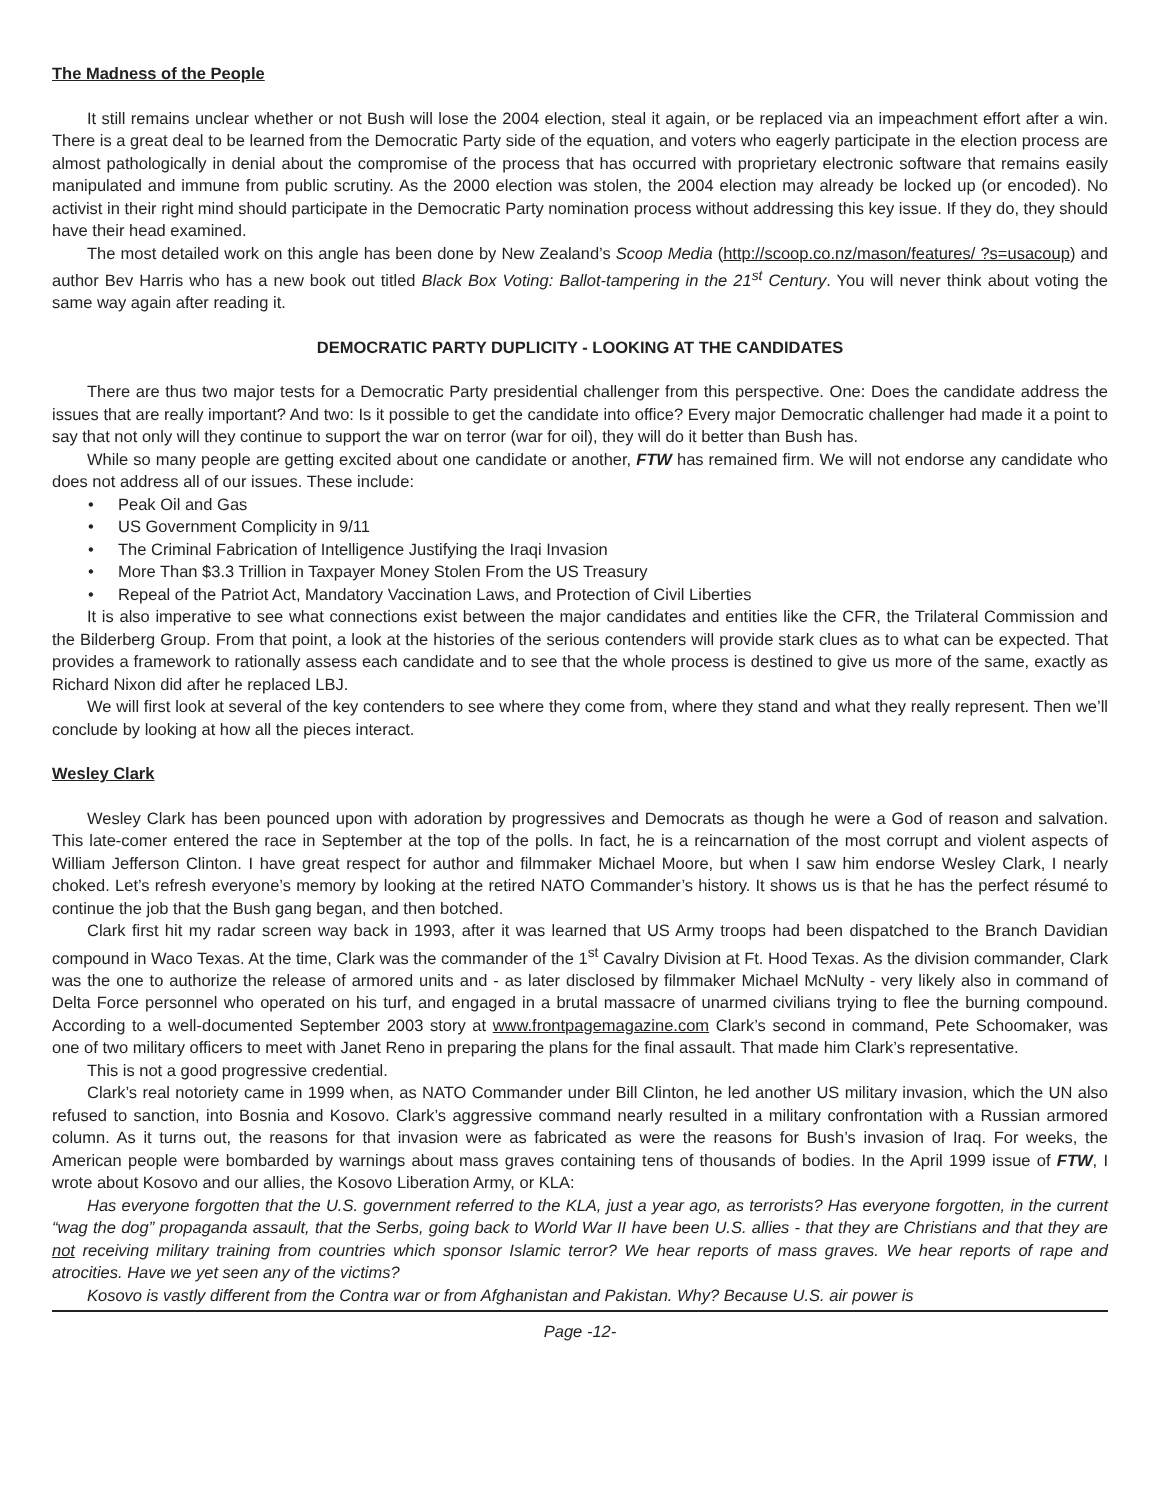The Madness of the People
It still remains unclear whether or not Bush will lose the 2004 election, steal it again, or be replaced via an impeachment effort after a win. There is a great deal to be learned from the Democratic Party side of the equation, and voters who eagerly participate in the election process are almost pathologically in denial about the compromise of the process that has occurred with proprietary electronic software that remains easily manipulated and immune from public scrutiny. As the 2000 election was stolen, the 2004 election may already be locked up (or encoded). No activist in their right mind should participate in the Democratic Party nomination process without addressing this key issue. If they do, they should have their head examined.
The most detailed work on this angle has been done by New Zealand’s Scoop Media (http://scoop.co.nz/mason/features/ ?s=usacoup) and author Bev Harris who has a new book out titled Black Box Voting: Ballot-tampering in the 21<sup>st</sup> Century. You will never think about voting the same way again after reading it.
DEMOCRATIC PARTY DUPLICITY - LOOKING AT THE CANDIDATES
There are thus two major tests for a Democratic Party presidential challenger from this perspective. One: Does the candidate address the issues that are really important? And two: Is it possible to get the candidate into office? Every major Democratic challenger had made it a point to say that not only will they continue to support the war on terror (war for oil), they will do it better than Bush has.
While so many people are getting excited about one candidate or another, FTW has remained firm. We will not endorse any candidate who does not address all of our issues. These include:
• Peak Oil and Gas
• US Government Complicity in 9/11
• The Criminal Fabrication of Intelligence Justifying the Iraqi Invasion
• More Than $3.3 Trillion in Taxpayer Money Stolen From the US Treasury
• Repeal of the Patriot Act, Mandatory Vaccination Laws, and Protection of Civil Liberties
It is also imperative to see what connections exist between the major candidates and entities like the CFR, the Trilateral Commission and the Bilderberg Group. From that point, a look at the histories of the serious contenders will provide stark clues as to what can be expected. That provides a framework to rationally assess each candidate and to see that the whole process is destined to give us more of the same, exactly as Richard Nixon did after he replaced LBJ.
We will first look at several of the key contenders to see where they come from, where they stand and what they really represent. Then we’ll conclude by looking at how all the pieces interact.
Wesley Clark
Wesley Clark has been pounced upon with adoration by progressives and Democrats as though he were a God of reason and salvation. This late-comer entered the race in September at the top of the polls. In fact, he is a reincarnation of the most corrupt and violent aspects of William Jefferson Clinton. I have great respect for author and filmmaker Michael Moore, but when I saw him endorse Wesley Clark, I nearly choked. Let’s refresh everyone’s memory by looking at the retired NATO Commander’s history. It shows us is that he has the perfect résumé to continue the job that the Bush gang began, and then botched.
Clark first hit my radar screen way back in 1993, after it was learned that US Army troops had been dispatched to the Branch Davidian compound in Waco Texas. At the time, Clark was the commander of the 1<sup>st</sup> Cavalry Division at Ft. Hood Texas. As the division commander, Clark was the one to authorize the release of armored units and - as later disclosed by filmmaker Michael McNulty - very likely also in command of Delta Force personnel who operated on his turf, and engaged in a brutal massacre of unarmed civilians trying to flee the burning compound. According to a well-documented September 2003 story at www.frontpagemagazine.com Clark’s second in command, Pete Schoomaker, was one of two military officers to meet with Janet Reno in preparing the plans for the final assault. That made him Clark’s representative.
This is not a good progressive credential.
Clark’s real notoriety came in 1999 when, as NATO Commander under Bill Clinton, he led another US military invasion, which the UN also refused to sanction, into Bosnia and Kosovo. Clark’s aggressive command nearly resulted in a military confrontation with a Russian armored column. As it turns out, the reasons for that invasion were as fabricated as were the reasons for Bush’s invasion of Iraq. For weeks, the American people were bombarded by warnings about mass graves containing tens of thousands of bodies. In the April 1999 issue of FTW, I wrote about Kosovo and our allies, the Kosovo Liberation Army, or KLA:
Has everyone forgotten that the U.S. government referred to the KLA, just a year ago, as terrorists? Has everyone forgotten, in the current “wag the dog” propaganda assault, that the Serbs, going back to World War II have been U.S. allies - that they are Christians and that they are not receiving military training from countries which sponsor Islamic terror? We hear reports of mass graves. We hear reports of rape and atrocities. Have we yet seen any of the victims?
Kosovo is vastly different from the Contra war or from Afghanistan and Pakistan. Why? Because U.S. air power is
Page -12-